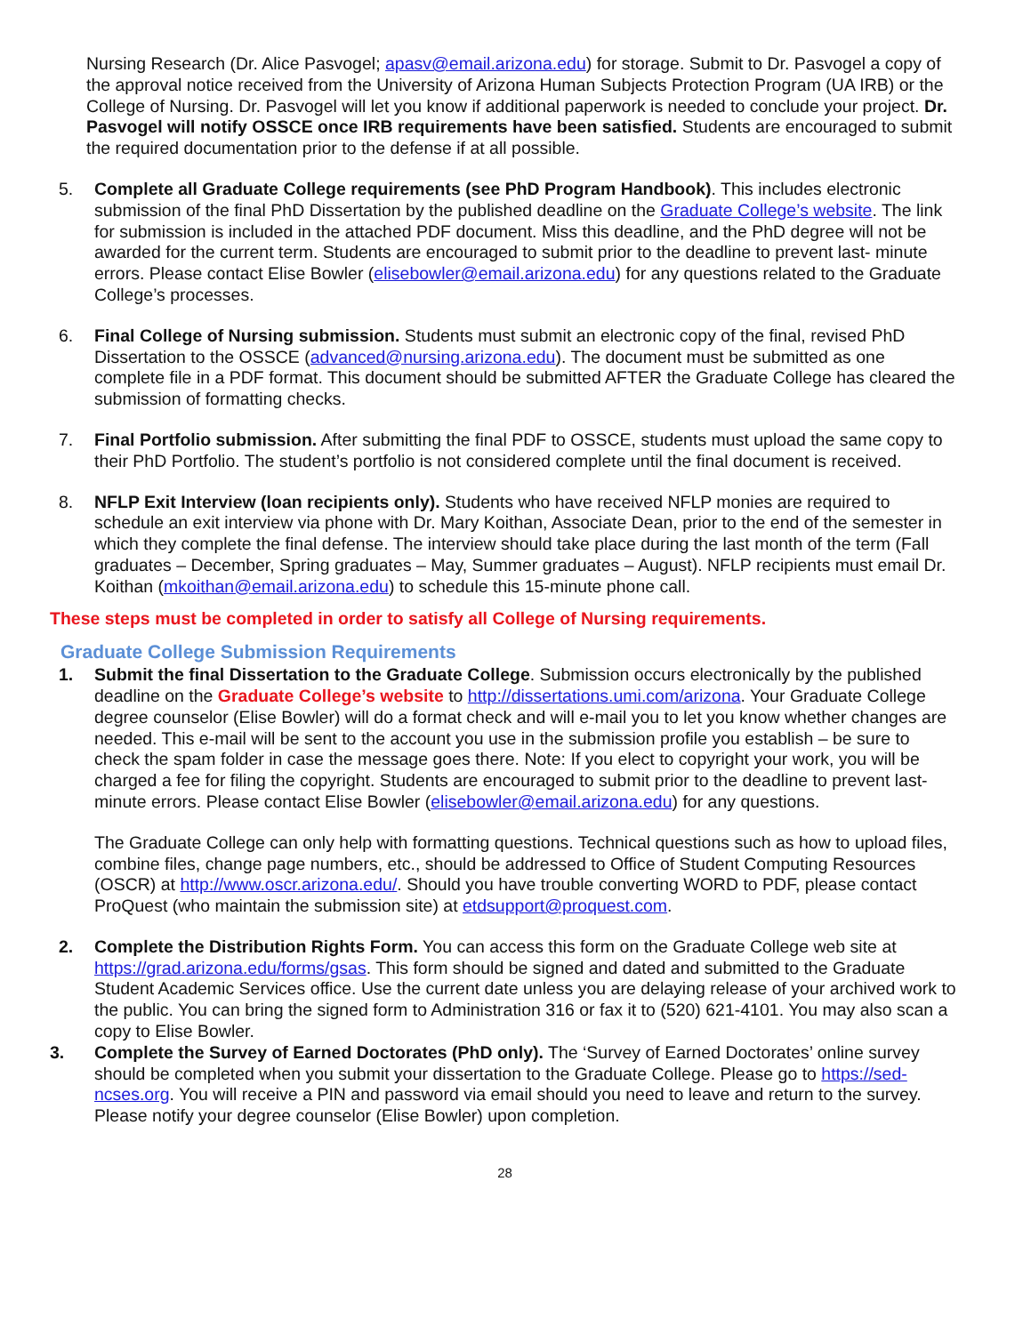Nursing Research (Dr. Alice Pasvogel; apasv@email.arizona.edu) for storage. Submit to Dr. Pasvogel a copy of the approval notice received from the University of Arizona Human Subjects Protection Program (UA IRB) or the College of Nursing. Dr. Pasvogel will let you know if additional paperwork is needed to conclude your project. Dr. Pasvogel will notify OSSCE once IRB requirements have been satisfied. Students are encouraged to submit the required documentation prior to the defense if at all possible.
5. Complete all Graduate College requirements (see PhD Program Handbook). This includes electronic submission of the final PhD Dissertation by the published deadline on the Graduate College’s website. The link for submission is included in the attached PDF document. Miss this deadline, and the PhD degree will not be awarded for the current term. Students are encouraged to submit prior to the deadline to prevent last- minute errors. Please contact Elise Bowler (elisebowler@email.arizona.edu) for any questions related to the Graduate College’s processes.
6. Final College of Nursing submission. Students must submit an electronic copy of the final, revised PhD Dissertation to the OSSCE (advanced@nursing.arizona.edu). The document must be submitted as one complete file in a PDF format. This document should be submitted AFTER the Graduate College has cleared the submission of formatting checks.
7. Final Portfolio submission. After submitting the final PDF to OSSCE, students must upload the same copy to their PhD Portfolio. The student’s portfolio is not considered complete until the final document is received.
8. NFLP Exit Interview (loan recipients only). Students who have received NFLP monies are required to schedule an exit interview via phone with Dr. Mary Koithan, Associate Dean, prior to the end of the semester in which they complete the final defense. The interview should take place during the last month of the term (Fall graduates – December, Spring graduates – May, Summer graduates – August). NFLP recipients must email Dr. Koithan (mkoithan@email.arizona.edu) to schedule this 15-minute phone call.
These steps must be completed in order to satisfy all College of Nursing requirements.
Graduate College Submission Requirements
1. Submit the final Dissertation to the Graduate College. Submission occurs electronically by the published deadline on the Graduate College’s website to http://dissertations.umi.com/arizona. Your Graduate College degree counselor (Elise Bowler) will do a format check and will e-mail you to let you know whether changes are needed. This e-mail will be sent to the account you use in the submission profile you establish – be sure to check the spam folder in case the message goes there. Note: If you elect to copyright your work, you will be charged a fee for filing the copyright. Students are encouraged to submit prior to the deadline to prevent last- minute errors. Please contact Elise Bowler (elisebowler@email.arizona.edu) for any questions.
The Graduate College can only help with formatting questions. Technical questions such as how to upload files, combine files, change page numbers, etc., should be addressed to Office of Student Computing Resources (OSCR) at http://www.oscr.arizona.edu/. Should you have trouble converting WORD to PDF, please contact ProQuest (who maintain the submission site) at etdsupport@proquest.com.
2. Complete the Distribution Rights Form. You can access this form on the Graduate College web site at https://grad.arizona.edu/forms/gsas. This form should be signed and dated and submitted to the Graduate Student Academic Services office. Use the current date unless you are delaying release of your archived work to the public. You can bring the signed form to Administration 316 or fax it to (520) 621-4101. You may also scan a copy to Elise Bowler.
3. Complete the Survey of Earned Doctorates (PhD only). The ‘Survey of Earned Doctorates’ online survey should be completed when you submit your dissertation to the Graduate College. Please go to https://sed-ncses.org. You will receive a PIN and password via email should you need to leave and return to the survey. Please notify your degree counselor (Elise Bowler) upon completion.
28